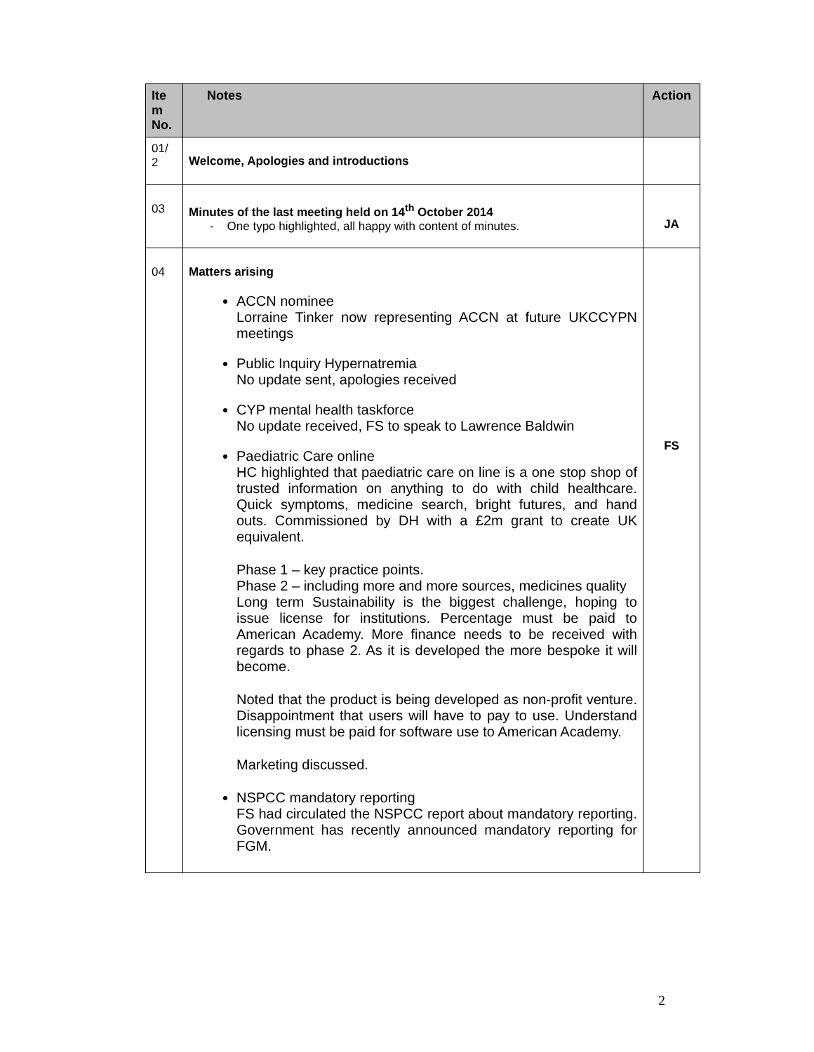| Ite m No. | Notes | Action |
| --- | --- | --- |
| 01/ 2 | Welcome, Apologies and introductions | |
| 03 | Minutes of the last meeting held on 14<sup>th</sup> October 2014 - One typo highlighted, all happy with content of minutes. | JA |
| 04 | Matters arising ACCN nominee Lorraine Tinker now representing ACCN at future UKCCYPN meetings Public Inquiry Hypernatremia No update sent, apologies received CYP mental health taskforce No update received, FS to speak to Lawrence Baldwin Paediatric Care online HC highlighted that paediatric care on line is a one stop shop of trusted information on anything to do with child healthcare. Quick symptoms, medicine search, bright futures, and hand outs. Commissioned by DH with a £2m grant to create UK equivalent. Phase 1 – key practice points. Phase 2 – including more and more sources, medicines quality Long term Sustainability is the biggest challenge, hoping to issue license for institutions. Percentage must be paid to American Academy. More finance needs to be received with regards to phase 2. As it is developed the more bespoke it will become. Noted that the product is being developed as non-profit venture. Disappointment that users will have to pay to use. Understand licensing must be paid for software use to American Academy. Marketing discussed. NSPCC mandatory reporting FS had circulated the NSPCC report about mandatory reporting. Government has recently announced mandatory reporting for FGM. | FS |
2